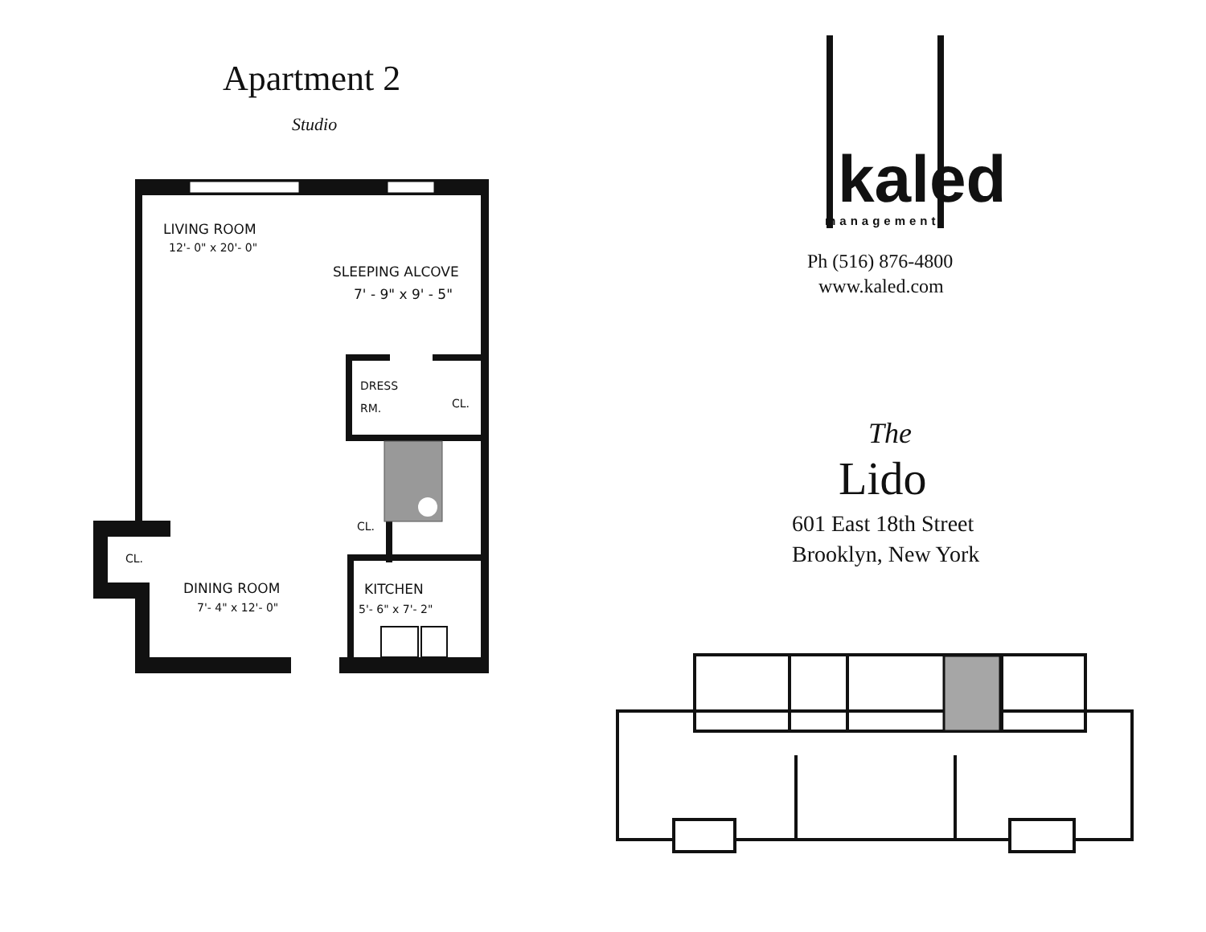Apartment 2
Studio
LIVING ROOM
12'- 0" x 20'- 0"
SLEEPING ALCOVE
7' - 9" x 9' - 5"
DRESS
RM. CL.
CL.
CL.
DINING ROOM
7'- 4" x 12'- 0"
KITCHEN
5'- 6" x 7'- 2"
kaled
management
Ph (516) 876-4800
www.kaled.com
The
Lido
601 East 18th Street
Brooklyn, New York